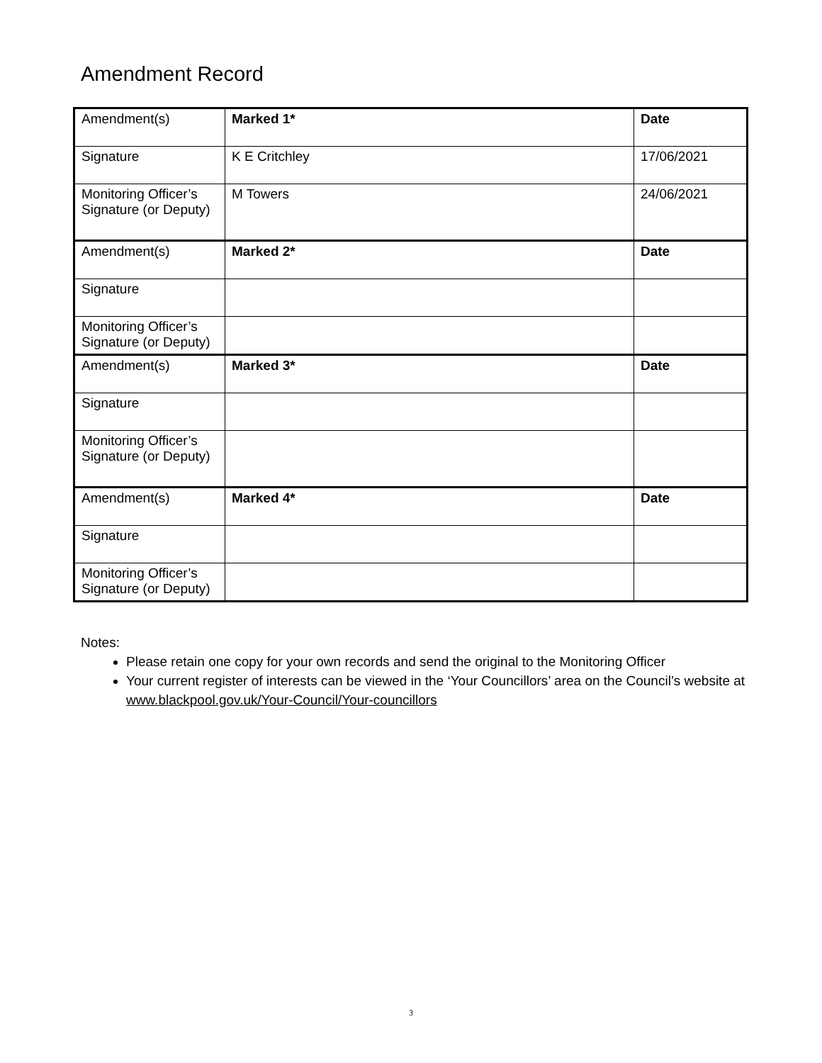Amendment Record
| Amendment(s) | Marked 1* | Date |
| Signature | K E Critchley | 17/06/2021 |
| Monitoring Officer’s Signature (or Deputy) | M Towers | 24/06/2021 |
| Amendment(s) | Marked 2* | Date |
| Signature | | |
| Monitoring Officer’s Signature (or Deputy) | | |
| Amendment(s) | Marked 3* | Date |
| Signature | | |
| Monitoring Officer’s Signature (or Deputy) | | |
| Amendment(s) | Marked 4* | Date |
| Signature | | |
| Monitoring Officer’s Signature (or Deputy) | | |
Notes:
Please retain one copy for your own records and send the original to the Monitoring Officer
Your current register of interests can be viewed in the ‘Your Councillors’ area on the Council’s website at www.blackpool.gov.uk/Your-Council/Your-councillors
3